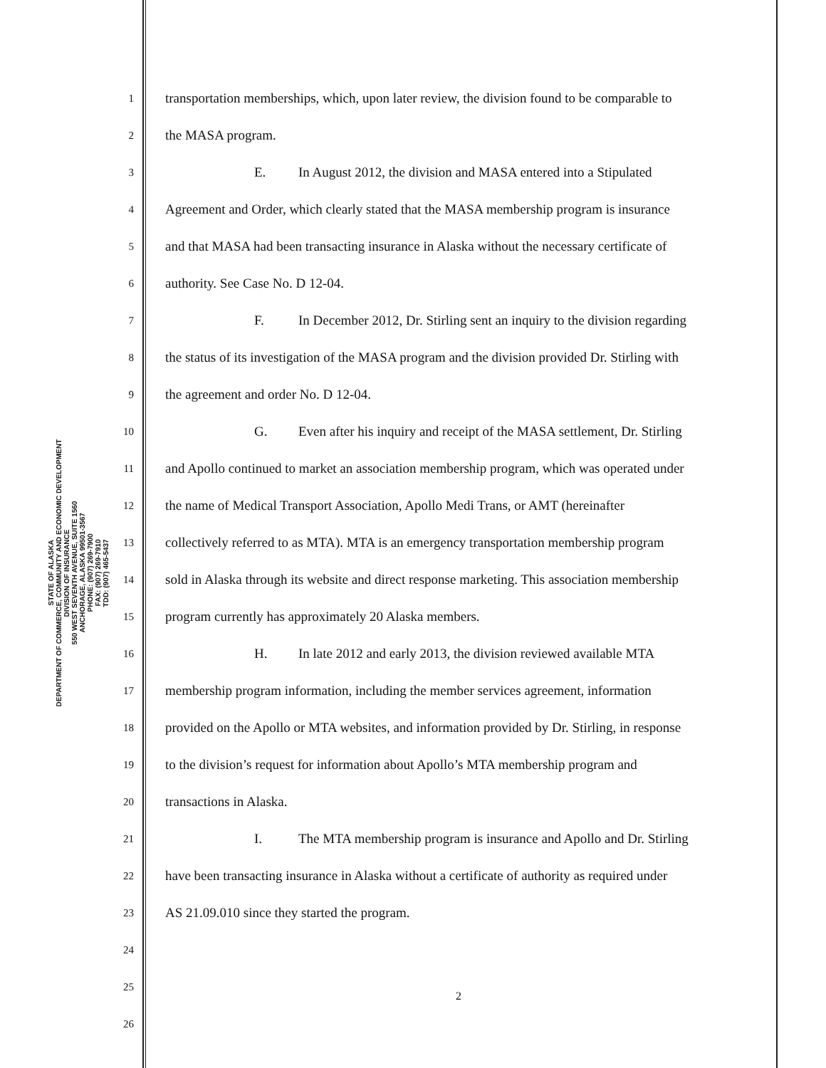STATE OF ALASKA
DEPARTMENT OF COMMERCE, COMMUNITY AND ECONOMIC DEVELOPMENT
DIVISION OF INSURANCE
550 WEST SEVENTH AVENUE, SUITE 1560
ANCHORAGE, ALASKA 99501-3567
PHONE: (907) 269-7900
FAX: (907) 269-7910
TDD: (907) 465-5437
1 transportation memberships, which, upon later review, the division found to be comparable to
2 the MASA program.
3 E. In August 2012, the division and MASA entered into a Stipulated
4 Agreement and Order, which clearly stated that the MASA membership program is insurance
5 and that MASA had been transacting insurance in Alaska without the necessary certificate of
6 authority. See Case No. D 12-04.
7 F. In December 2012, Dr. Stirling sent an inquiry to the division regarding
8 the status of its investigation of the MASA program and the division provided Dr. Stirling with
9 the agreement and order No. D 12-04.
10 G. Even after his inquiry and receipt of the MASA settlement, Dr. Stirling
11 and Apollo continued to market an association membership program, which was operated under
12 the name of Medical Transport Association, Apollo Medi Trans, or AMT (hereinafter
13 collectively referred to as MTA). MTA is an emergency transportation membership program
14 sold in Alaska through its website and direct response marketing. This association membership
15 program currently has approximately 20 Alaska members.
16 H. In late 2012 and early 2013, the division reviewed available MTA
17 membership program information, including the member services agreement, information
18 provided on the Apollo or MTA websites, and information provided by Dr. Stirling, in response
19 to the division’s request for information about Apollo’s MTA membership program and
20 transactions in Alaska.
21 I. The MTA membership program is insurance and Apollo and Dr. Stirling
22 have been transacting insurance in Alaska without a certificate of authority as required under
23 AS 21.09.010 since they started the program.
24
25
26
2